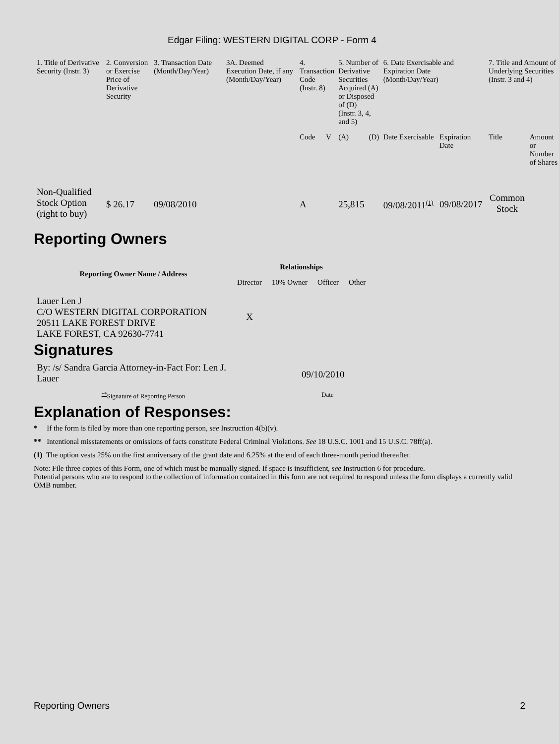Edgar Filing: WESTERN DIGITAL CORP - Form 4
| 1. Title of Derivative Security (Instr. 3) | 2. Conversion or Exercise Price of Derivative Security | 3. Transaction Date (Month/Day/Year) | 3A. Deemed Execution Date, if any (Month/Day/Year) | 4. Transaction Code (Instr. 8) | | 5. Number of Derivative Securities Acquired (A) or Disposed of (D) (Instr. 3, 4, and 5) | | 6. Date Exercisable and Expiration Date (Month/Day/Year) | | 7. Title and Amount of Underlying Securities (Instr. 3 and 4) | |
| | | | | Code | V | (A) | (D) | Date Exercisable | Expiration Date | Title | Amount or Number of Shares |
| Non-Qualified Stock Option (right to buy) | $ 26.17 | 09/08/2010 | | A | | 25,815 | | 09/08/2011<sup>(1)</sup> | 09/08/2017 | Common Stock | |
Reporting Owners
| Reporting Owner Name / Address | Relationships | | | |
| --- | --- | --- | --- | --- |
| | Director | 10% Owner | Officer | Other |
| Lauer Len J C/O WESTERN DIGITAL CORPORATION 20511 LAKE FOREST DRIVE LAKE FOREST, CA 92630-7741 | X | | | |
Signatures
| By: /s/ Sandra Garcia Attorney-in-Fact For: Len J. Lauer | 09/10/2010 |
| <sup>**</sup> Signature of Reporting Person | Date |
Explanation of Responses:
* If the form is filed by more than one reporting person, see Instruction 4(b)(v).
** Intentional misstatements or omissions of facts constitute Federal Criminal Violations. See 18 U.S.C. 1001 and 15 U.S.C. 78ff(a).
(1) The option vests 25% on the first anniversary of the grant date and 6.25% at the end of each three-month period thereafter.
Note: File three copies of this Form, one of which must be manually signed. If space is insufficient, see Instruction 6 for procedure.
Potential persons who are to respond to the collection of information contained in this form are not required to respond unless the form displays a currently valid OMB number.
Reporting Owners 2